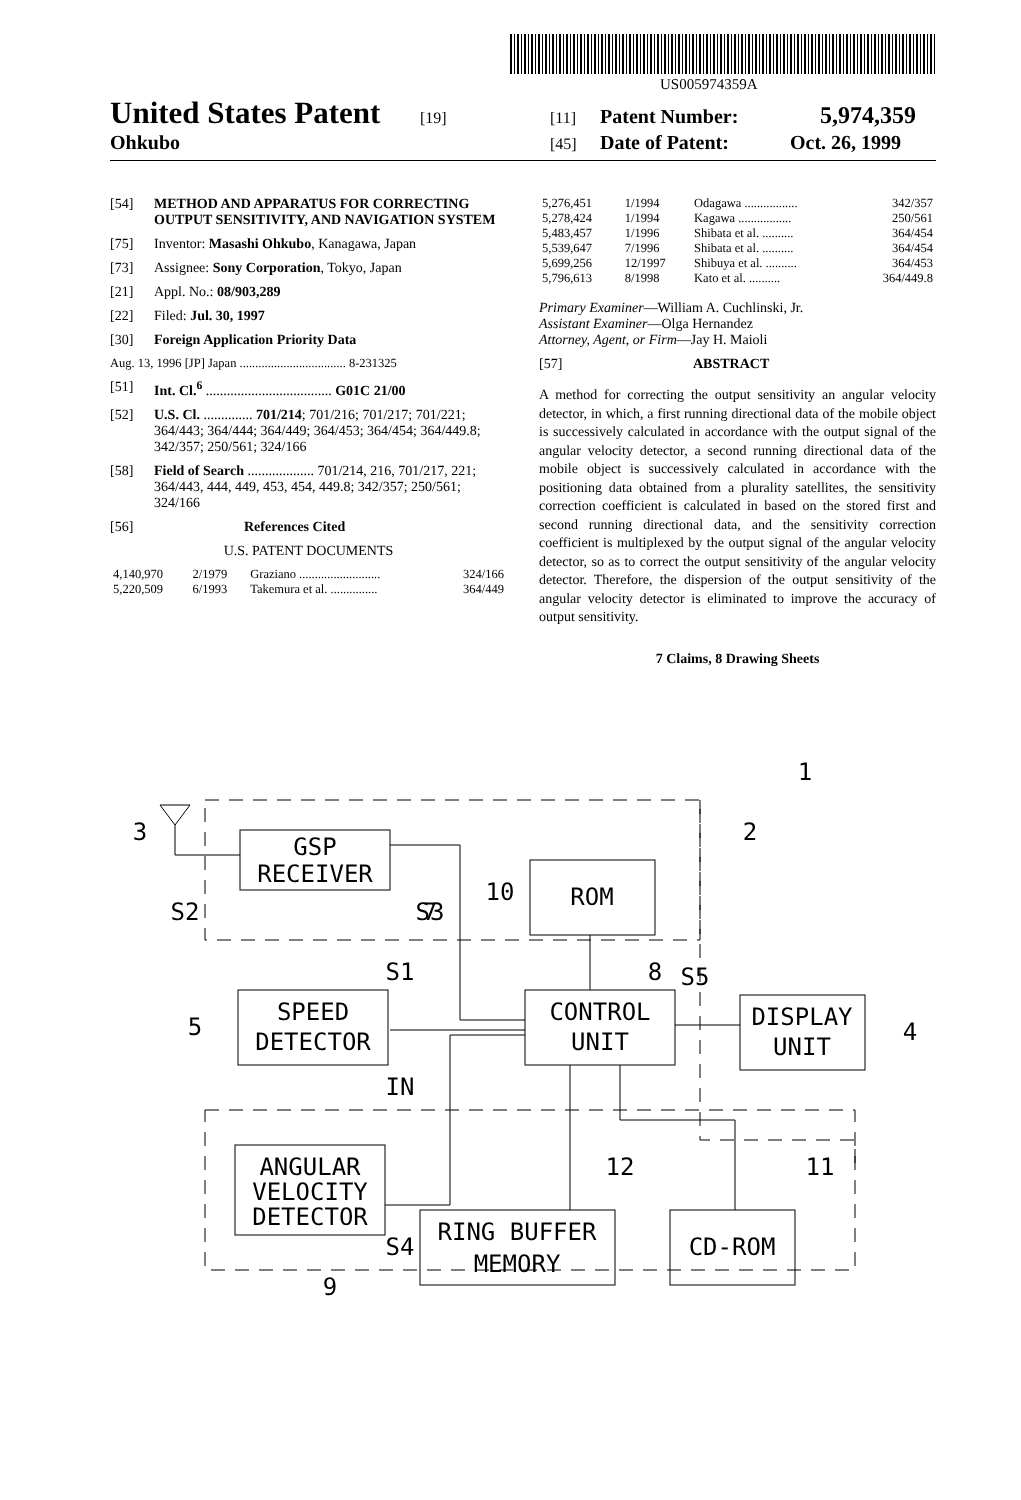US005974359A
United States Patent [19] [11] Patent Number: 5,974,359
Ohkubo [45] Date of Patent: Oct. 26, 1999
[54] METHOD AND APPARATUS FOR CORRECTING OUTPUT SENSITIVITY, AND NAVIGATION SYSTEM
[75] Inventor: Masashi Ohkubo, Kanagawa, Japan
[73] Assignee: Sony Corporation, Tokyo, Japan
[21] Appl. No.: 08/903,289
[22] Filed: Jul. 30, 1997
[30] Foreign Application Priority Data
Aug. 13, 1996 [JP] Japan .................................. 8-231325
[51] Int. Cl.<sup>6</sup> .................................... G01C 21/00
[52] U.S. Cl. .............. 701/214; 701/216; 701/217; 701/221; 364/443; 364/444; 364/449; 364/453; 364/454; 364/449.8; 342/357; 250/561; 324/166
[58] Field of Search ................... 701/214, 216, 701/217, 221; 364/443, 444, 449, 453, 454, 449.8; 342/357; 250/561; 324/166
[56] References Cited
U.S. PATENT DOCUMENTS
| 4,140,970 | 2/1979 | Graziano .......................... | 324/166 |
| 5,220,509 | 6/1993 | Takemura et al. ............... | 364/449 |
| 5,276,451 | 1/1994 | Odagawa ................. | 342/357 |
| 5,278,424 | 1/1994 | Kagawa ................. | 250/561 |
| 5,483,457 | 1/1996 | Shibata et al. .......... | 364/454 |
| 5,539,647 | 7/1996 | Shibata et al. .......... | 364/454 |
| 5,699,256 | 12/1997 | Shibuya et al. .......... | 364/453 |
| 5,796,613 | 8/1998 | Kato et al. .......... | 364/449.8 |
Primary Examiner—William A. Cuchlinski, Jr.
Assistant Examiner—Olga Hernandez
Attorney, Agent, or Firm—Jay H. Maioli
[57] ABSTRACT
A method for correcting the output sensitivity an angular velocity detector, in which, a first running directional data of the mobile object is successively calculated in accordance with the output signal of the angular velocity detector, a second running directional data of the mobile object is successively calculated in accordance with the positioning data obtained from a plurality satellites, the sensitivity correction coefficient is calculated in based on the stored first and second running directional data, and the sensitivity correction coefficient is multiplexed by the output signal of the angular velocity detector, so as to correct the output sensitivity of the angular velocity detector. Therefore, the dispersion of the output sensitivity of the angular velocity detector is eliminated to improve the accuracy of output sensitivity.
7 Claims, 8 Drawing Sheets
GSP
RECEIVER
ROM
CONTROL
UNIT
SPEED
DETECTOR
DISPLAY
UNIT
ANGULAR
VELOCITY
DETECTOR
RING BUFFER
MEMORY
CD-ROM
3
S2
7
S3
10
2
1
8
S5
S1
5
IN
4
12
11
S4
9